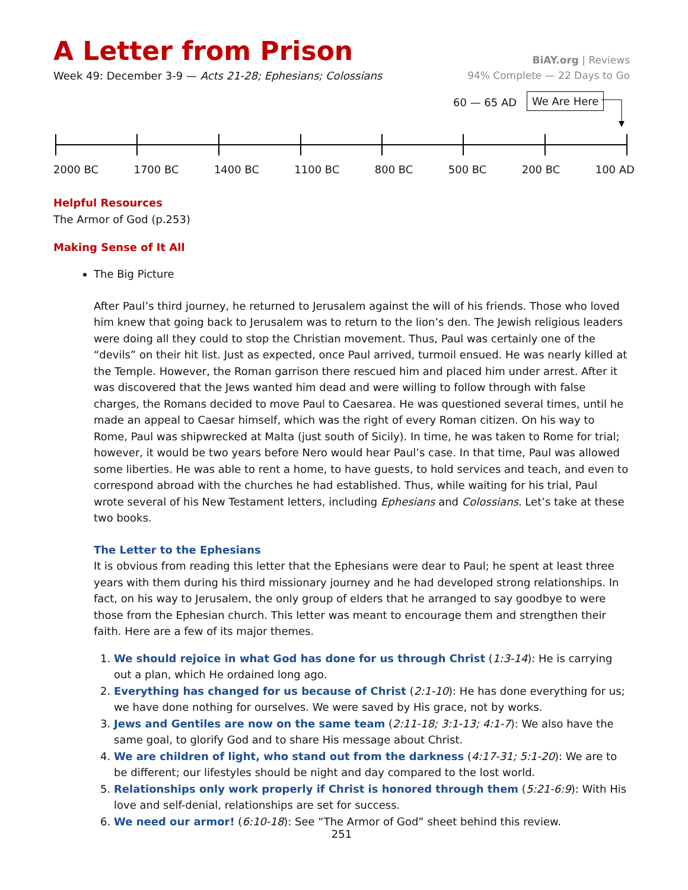A Letter from Prison
BiAY.org | Reviews
Week 49: December 3-9 — Acts 21-28; Ephesians; Colossians
94% Complete — 22 Days to Go
60 — 65 AD We Are Here
2000 BC 1700 BC 1400 BC 1100 BC 800 BC 500 BC 200 BC 100 AD
Helpful Resources
The Armor of God (p.253)
Making Sense of It All
The Big Picture
After Paul’s third journey, he returned to Jerusalem against the will of his friends. Those who loved him knew that going back to Jerusalem was to return to the lion’s den. The Jewish religious leaders were doing all they could to stop the Christian movement. Thus, Paul was certainly one of the “devils” on their hit list. Just as expected, once Paul arrived, turmoil ensued. He was nearly killed at the Temple. However, the Roman garrison there rescued him and placed him under arrest. After it was discovered that the Jews wanted him dead and were willing to follow through with false charges, the Romans decided to move Paul to Caesarea. He was questioned several times, until he made an appeal to Caesar himself, which was the right of every Roman citizen. On his way to Rome, Paul was shipwrecked at Malta (just south of Sicily). In time, he was taken to Rome for trial; however, it would be two years before Nero would hear Paul’s case. In that time, Paul was allowed some liberties. He was able to rent a home, to have guests, to hold services and teach, and even to correspond abroad with the churches he had established. Thus, while waiting for his trial, Paul wrote several of his New Testament letters, including Ephesians and Colossians. Let’s take at these two books.
The Letter to the Ephesians
It is obvious from reading this letter that the Ephesians were dear to Paul; he spent at least three years with them during his third missionary journey and he had developed strong relationships. In fact, on his way to Jerusalem, the only group of elders that he arranged to say goodbye to were those from the Ephesian church. This letter was meant to encourage them and strengthen their faith. Here are a few of its major themes.
1. We should rejoice in what God has done for us through Christ (1:3-14): He is carrying out a plan, which He ordained long ago.
2. Everything has changed for us because of Christ (2:1-10): He has done everything for us; we have done nothing for ourselves. We were saved by His grace, not by works.
3. Jews and Gentiles are now on the same team (2:11-18; 3:1-13; 4:1-7): We also have the same goal, to glorify God and to share His message about Christ.
4. We are children of light, who stand out from the darkness (4:17-31; 5:1-20): We are to be different; our lifestyles should be night and day compared to the lost world.
5. Relationships only work properly if Christ is honored through them (5:21-6:9): With His love and self-denial, relationships are set for success.
6. We need our armor! (6:10-18): See “The Armor of God” sheet behind this review.
251